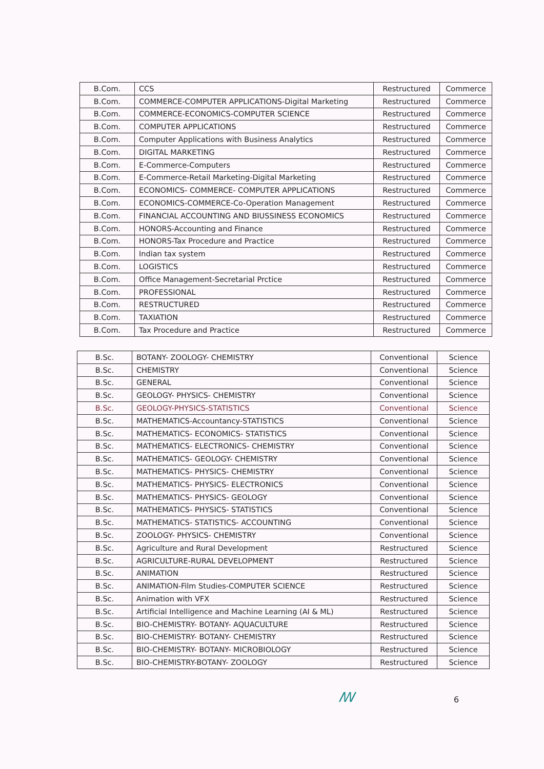| B.Com. | CCS | Restructured | Commerce |
| B.Com. | COMMERCE-COMPUTER APPLICATIONS-Digital Marketing | Restructured | Commerce |
| B.Com. | COMMERCE-ECONOMICS-COMPUTER SCIENCE | Restructured | Commerce |
| B.Com. | COMPUTER APPLICATIONS | Restructured | Commerce |
| B.Com. | Computer Applications with Business Analytics | Restructured | Commerce |
| B.Com. | DIGITAL MARKETING | Restructured | Commerce |
| B.Com. | E-Commerce-Computers | Restructured | Commerce |
| B.Com. | E-Commerce-Retail Marketing-Digital Marketing | Restructured | Commerce |
| B.Com. | ECONOMICS- COMMERCE- COMPUTER APPLICATIONS | Restructured | Commerce |
| B.Com. | ECONOMICS-COMMERCE-Co-Operation Management | Restructured | Commerce |
| B.Com. | FINANCIAL ACCOUNTING AND BIUSSINESS ECONOMICS | Restructured | Commerce |
| B.Com. | HONORS-Accounting and Finance | Restructured | Commerce |
| B.Com. | HONORS-Tax Procedure and Practice | Restructured | Commerce |
| B.Com. | Indian tax system | Restructured | Commerce |
| B.Com. | LOGISTICS | Restructured | Commerce |
| B.Com. | Office Management-Secretarial Prctice | Restructured | Commerce |
| B.Com. | PROFESSIONAL | Restructured | Commerce |
| B.Com. | RESTRUCTURED | Restructured | Commerce |
| B.Com. | TAXIATION | Restructured | Commerce |
| B.Com. | Tax Procedure and Practice | Restructured | Commerce |
| B.Sc. | BOTANY- ZOOLOGY- CHEMISTRY | Conventional | Science |
| B.Sc. | CHEMISTRY | Conventional | Science |
| B.Sc. | GENERAL | Conventional | Science |
| B.Sc. | GEOLOGY- PHYSICS- CHEMISTRY | Conventional | Science |
| B.Sc. | GEOLOGY-PHYSICS-STATISTICS | Conventional | Science |
| B.Sc. | MATHEMATICS-Accountancy-STATISTICS | Conventional | Science |
| B.Sc. | MATHEMATICS- ECONOMICS- STATISTICS | Conventional | Science |
| B.Sc. | MATHEMATICS- ELECTRONICS- CHEMISTRY | Conventional | Science |
| B.Sc. | MATHEMATICS- GEOLOGY- CHEMISTRY | Conventional | Science |
| B.Sc. | MATHEMATICS- PHYSICS- CHEMISTRY | Conventional | Science |
| B.Sc. | MATHEMATICS- PHYSICS- ELECTRONICS | Conventional | Science |
| B.Sc. | MATHEMATICS- PHYSICS- GEOLOGY | Conventional | Science |
| B.Sc. | MATHEMATICS- PHYSICS- STATISTICS | Conventional | Science |
| B.Sc. | MATHEMATICS- STATISTICS- ACCOUNTING | Conventional | Science |
| B.Sc. | ZOOLOGY- PHYSICS- CHEMISTRY | Conventional | Science |
| B.Sc. | Agriculture and Rural Development | Restructured | Science |
| B.Sc. | AGRICULTURE-RURAL DEVELOPMENT | Restructured | Science |
| B.Sc. | ANIMATION | Restructured | Science |
| B.Sc. | ANIMATION-Film Studies-COMPUTER SCIENCE | Restructured | Science |
| B.Sc. | Animation with VFX | Restructured | Science |
| B.Sc. | Artificial Intelligence and Machine Learning (AI & ML) | Restructured | Science |
| B.Sc. | BIO-CHEMISTRY- BOTANY- AQUACULTURE | Restructured | Science |
| B.Sc. | BIO-CHEMISTRY- BOTANY- CHEMISTRY | Restructured | Science |
| B.Sc. | BIO-CHEMISTRY- BOTANY- MICROBIOLOGY | Restructured | Science |
| B.Sc. | BIO-CHEMISTRY-BOTANY- ZOOLOGY | Restructured | Science |
ꟿ 6